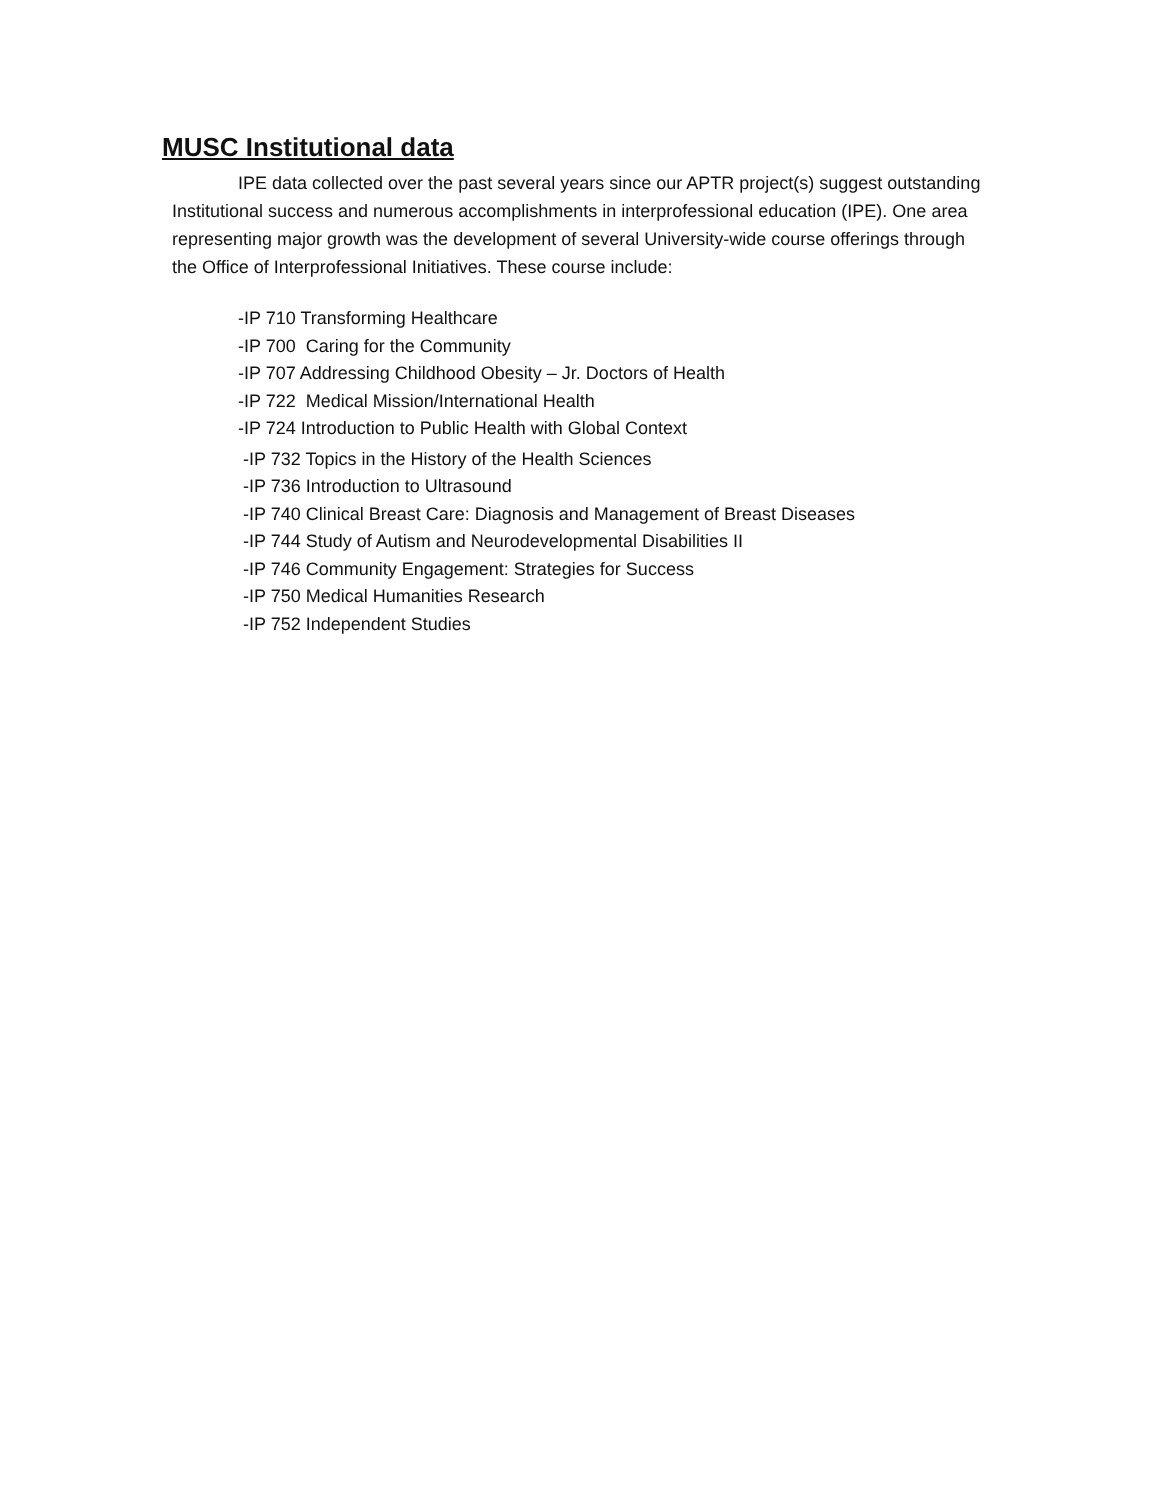MUSC Institutional data
IPE data collected over the past several years since our APTR project(s) suggest outstanding Institutional success and numerous accomplishments in interprofessional education (IPE). One area representing major growth was the development of several University-wide course offerings through the Office of Interprofessional Initiatives. These course include:
-IP 710 Transforming Healthcare
-IP 700 Caring for the Community
-IP 707 Addressing Childhood Obesity – Jr. Doctors of Health
-IP 722 Medical Mission/International Health
-IP 724 Introduction to Public Health with Global Context
-IP 732 Topics in the History of the Health Sciences
-IP 736 Introduction to Ultrasound
-IP 740 Clinical Breast Care: Diagnosis and Management of Breast Diseases
-IP 744 Study of Autism and Neurodevelopmental Disabilities II
-IP 746 Community Engagement: Strategies for Success
-IP 750 Medical Humanities Research
-IP 752 Independent Studies